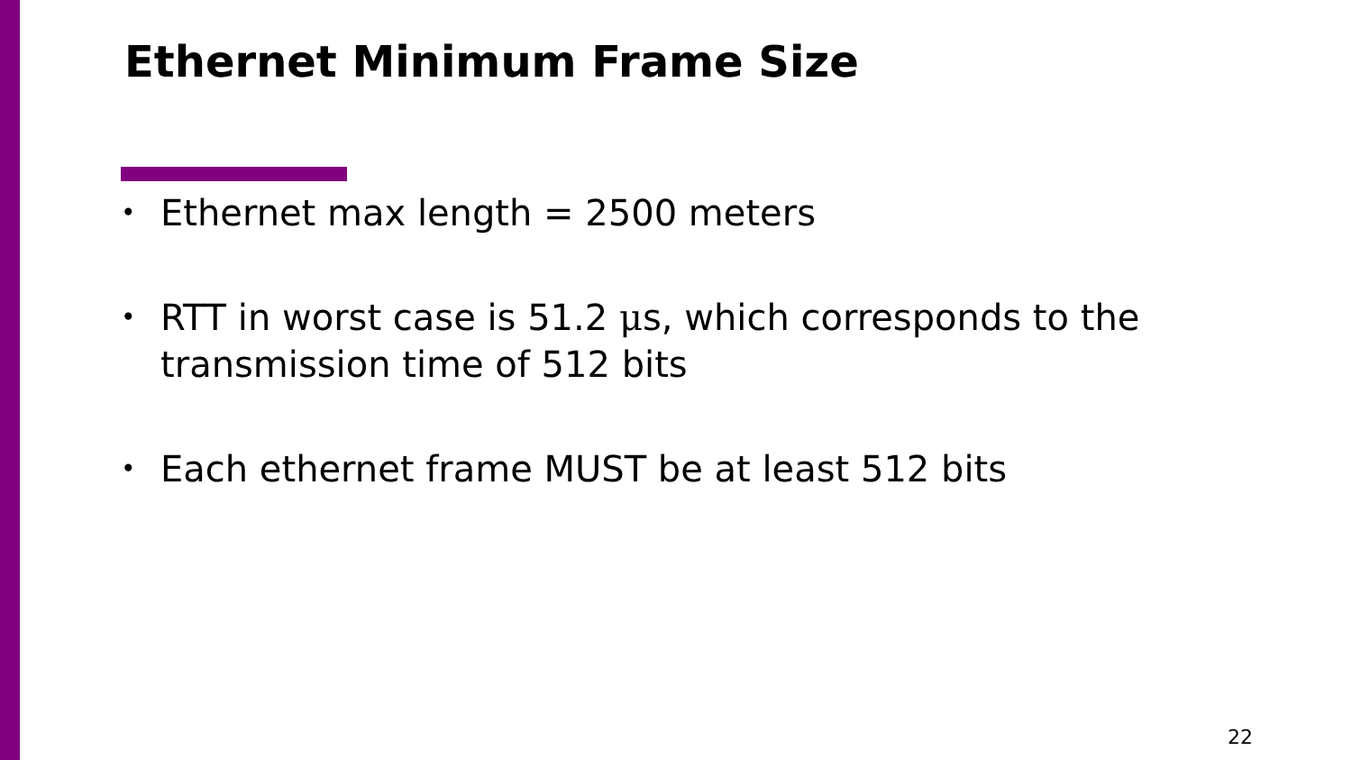Ethernet Minimum Frame Size
• Ethernet max length = 2500 meters
• RTT in worst case is 51.2 μs, which corresponds to the transmission time of 512 bits
• Each ethernet frame MUST be at least 512 bits
22